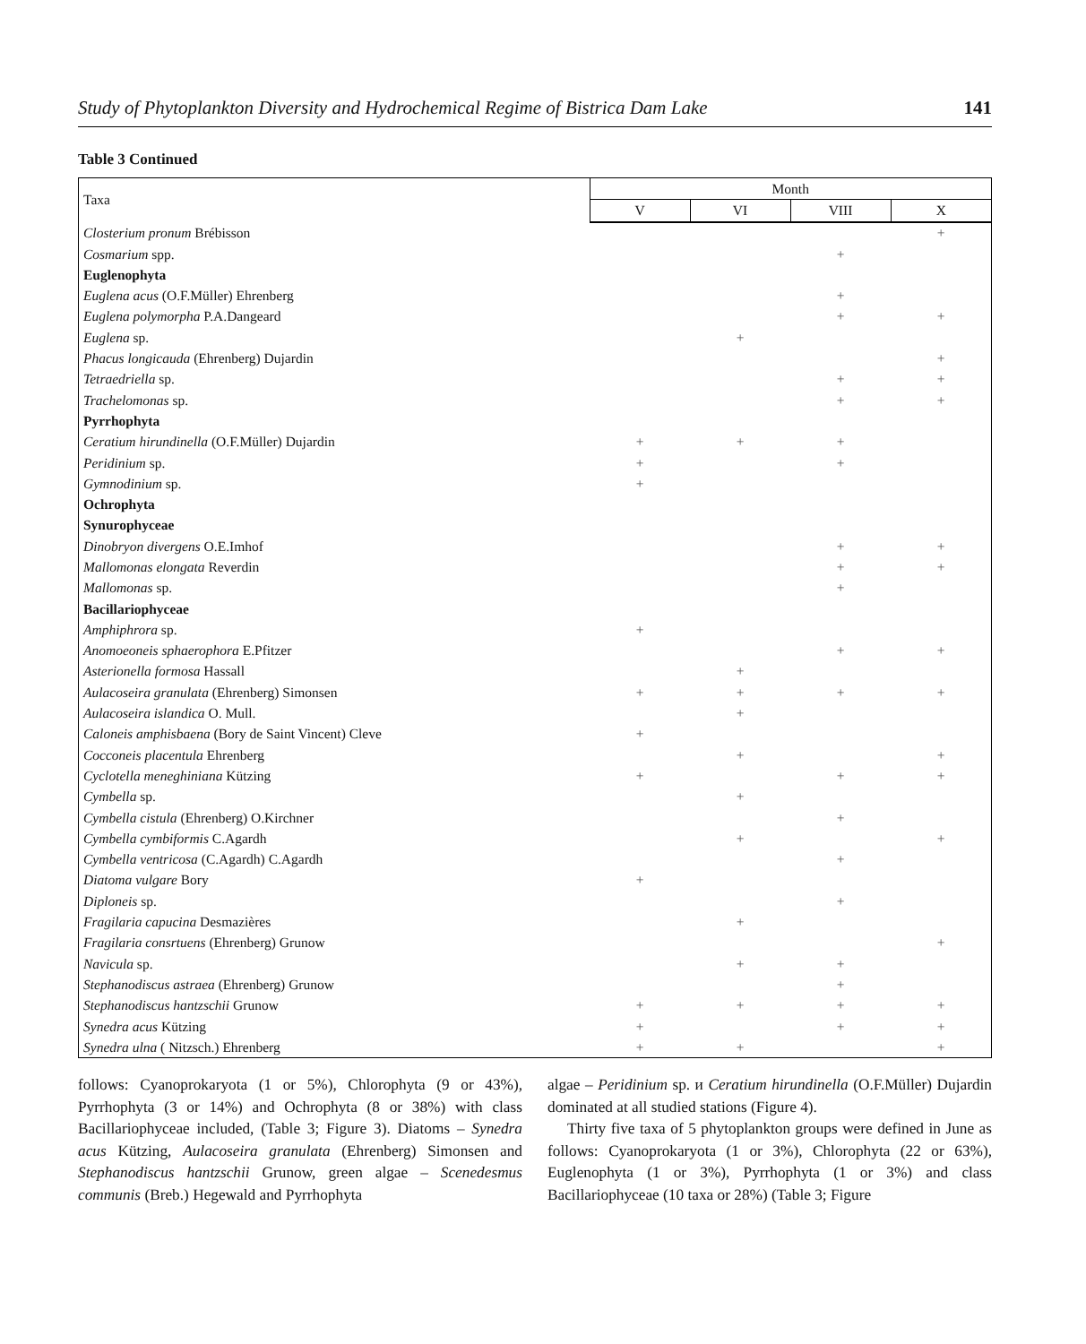Study of Phytoplankton Diversity and Hydrochemical Regime of Bistrica Dam Lake 141
Table 3 Continued
| Taxa | Month | | | |
| --- | --- | --- | --- | --- |
| | V | VI | VIII | X |
| Closterium pronum Brébisson | | | | + |
| Cosmarium spp. | | | + | |
| Euglenophyta | | | | |
| Euglena acus (O.F.Müller) Ehrenberg | | | + | |
| Euglena polymorpha P.A.Dangeard | | | + | + |
| Euglena sp. | | + | | |
| Phacus longicauda (Ehrenberg) Dujardin | | | | + |
| Tetraedriella sp. | | | + | + |
| Trachelomonas sp. | | | + | + |
| Pyrrhophyta | | | | |
| Ceratium hirundinella (O.F.Müller) Dujardin | + | + | + | |
| Peridinium sp. | + | | + | |
| Gymnodinium sp. | + | | | |
| Ochrophyta | | | | |
| Synurophyceae | | | | |
| Dinobryon divergens O.E.Imhof | | | + | + |
| Mallomonas elongata Reverdin | | | + | + |
| Mallomonas sp. | | | + | |
| Bacillariophyceae | | | | |
| Amphiphrora sp. | + | | | |
| Anomoeoneis sphaerophora E.Pfitzer | | | + | + |
| Asterionella formosa Hassall | | + | | |
| Aulacoseira granulata (Ehrenberg) Simonsen | + | + | + | + |
| Aulacoseira islandica O. Mull. | | + | | |
| Caloneis amphisbaena (Bory de Saint Vincent) Cleve | + | | | |
| Cocconeis placentula Ehrenberg | | + | | + |
| Cyclotella meneghiniana Kützing | + | | + | + |
| Cymbella sp. | | + | | |
| Cymbella cistula (Ehrenberg) O.Kirchner | | | + | |
| Cymbella cymbiformis C.Agardh | | + | | + |
| Cymbella ventricosa (C.Agardh) C.Agardh | | | + | |
| Diatoma vulgare Bory | + | | | |
| Diploneis sp. | | | + | |
| Fragilaria capucina Desmazières | | + | | |
| Fragilaria consrtuens (Ehrenberg) Grunow | | | | + |
| Navicula sp. | | + | + | |
| Stephanodiscus astraea (Ehrenberg) Grunow | | | + | |
| Stephanodiscus hantzschii Grunow | + | + | + | + |
| Synedra acus Kützing | + | | + | + |
| Synedra ulna ( Nitzsch.) Ehrenberg | + | + | | + |
follows: Cyanoprokaryota (1 or 5%), Chlorophyta (9 or 43%), Pyrrhophyta (3 or 14%) and Ochrophyta (8 or 38%) with class Bacillariophyceae included, (Table 3; Figure 3). Diatoms – Synedra acus Kützing, Aulacoseira granulata (Ehrenberg) Simonsen and Stephanodiscus hantzschii Grunow, green algae – Scenedesmus communis (Breb.) Hegewald and Pyrrhophyta
algae – Peridinium sp. и Ceratium hirundinella (O.F.Müller) Dujardin dominated at all studied stations (Figure 4).
Thirty five taxa of 5 phytoplankton groups were defined in June as follows: Cyanoprokaryota (1 or 3%), Chlorophyta (22 or 63%), Euglenophyta (1 or 3%), Pyrrhophyta (1 or 3%) and class Bacillariophyceae (10 taxa or 28%) (Table 3; Figure